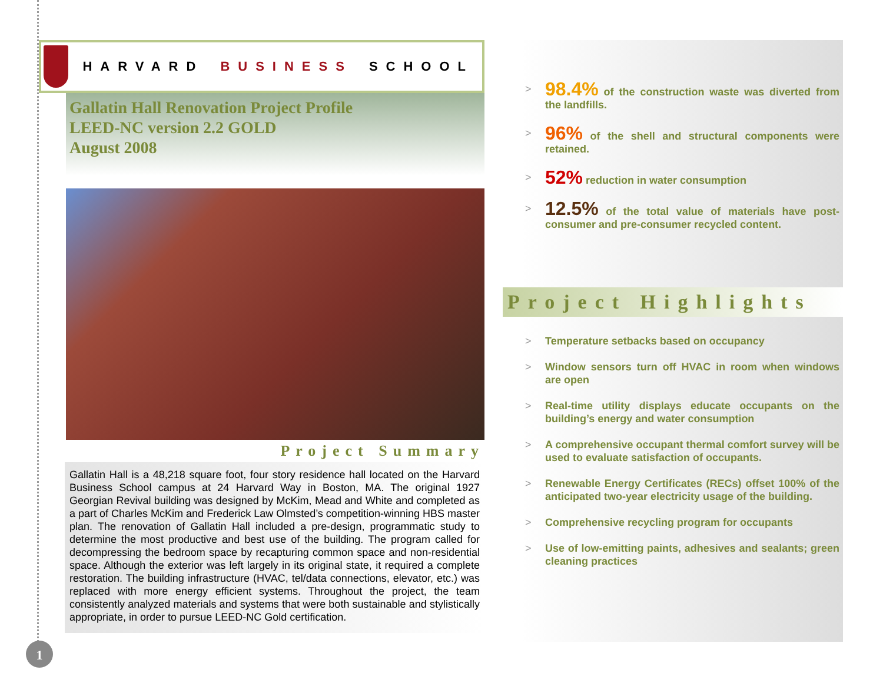HARVARD BUSINESS SCHOOL
Gallatin Hall Renovation Project Profile
LEED-NC version 2.2 GOLD
August 2008
Project Summary
Gallatin Hall is a 48,218 square foot, four story residence hall located on the Harvard Business School campus at 24 Harvard Way in Boston, MA. The original 1927 Georgian Revival building was designed by McKim, Mead and White and completed as a part of Charles McKim and Frederick Law Olmsted’s competition-winning HBS master plan. The renovation of Gallatin Hall included a pre-design, programmatic study to determine the most productive and best use of the building. The program called for decompressing the bedroom space by recapturing common space and non-residential space. Although the exterior was left largely in its original state, it required a complete restoration. The building infrastructure (HVAC, tel/data connections, elevator, etc.) was replaced with more energy efficient systems. Throughout the project, the team consistently analyzed materials and systems that were both sustainable and stylistically appropriate, in order to pursue LEED-NC Gold certification.
> 98.4% of the construction waste was diverted from the landfills.
> 96% of the shell and structural components were retained.
> 52% reduction in water consumption
> 12.5% of the total value of materials have post-consumer and pre-consumer recycled content.
Project Highlights
> Temperature setbacks based on occupancy
> Window sensors turn off HVAC in room when windows are open
> Real-time utility displays educate occupants on the building’s energy and water consumption
> A comprehensive occupant thermal comfort survey will be used to evaluate satisfaction of occupants.
> Renewable Energy Certificates (RECs) offset 100% of the anticipated two-year electricity usage of the building.
> Comprehensive recycling program for occupants
> Use of low-emitting paints, adhesives and sealants; green cleaning practices
1